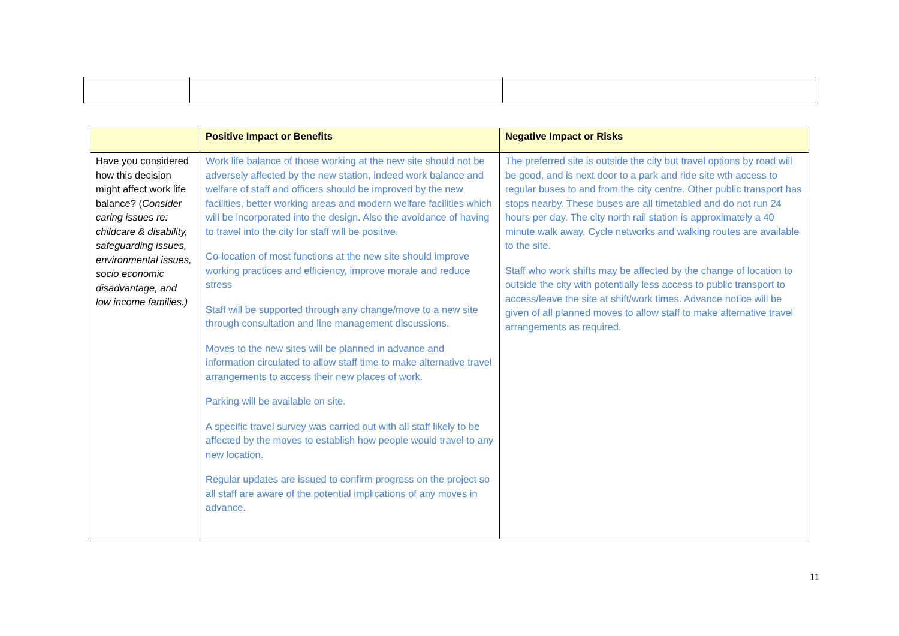| | Positive Impact or Benefits | Negative Impact or Risks |
| --- | --- | --- |
| Have you considered how this decision might affect work life balance? ( Consider caring issues re: childcare & disability, safeguarding issues, environmental issues, socio economic disadvantage, and low income families.) | Work life balance of those working at the new site should not be adversely affected by the new station, indeed work balance and welfare of staff and officers should be improved by the new facilities, better working areas and modern welfare facilities which will be incorporated into the design. Also the avoidance of having to travel into the city for staff will be positive. Co-location of most functions at the new site should improve working practices and efficiency, improve morale and reduce stress Staff will be supported through any change/move to a new site through consultation and line management discussions. Moves to the new sites will be planned in advance and information circulated to allow staff time to make alternative travel arrangements to access their new places of work. Parking will be available on site. A specific travel survey was carried out with all staff likely to be affected by the moves to establish how people would travel to any new location. Regular updates are issued to confirm progress on the project so all staff are aware of the potential implications of any moves in advance. | The preferred site is outside the city but travel options by road will be good, and is next door to a park and ride site wth access to regular buses to and from the city centre. Other public transport has stops nearby. These buses are all timetabled and do not run 24 hours per day. The city north rail station is approximately a 40 minute walk away. Cycle networks and walking routes are available to the site. Staff who work shifts may be affected by the change of location to outside the city with potentially less access to public transport to access/leave the site at shift/work times. Advance notice will be given of all planned moves to allow staff to make alternative travel arrangements as required. |
11